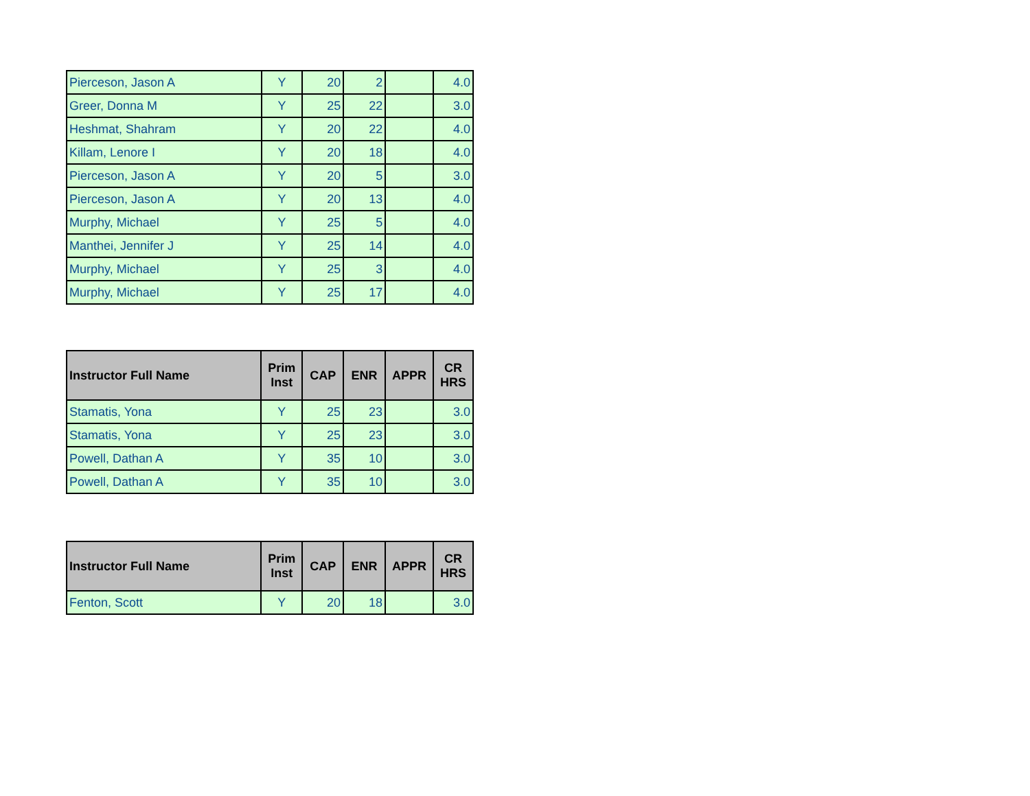| Pierceson, Jason A | Y | 20 | 2 | | 4.0 |
| Greer, Donna M | Y | 25 | 22 | | 3.0 |
| Heshmat, Shahram | Y | 20 | 22 | | 4.0 |
| Killam, Lenore I | Y | 20 | 18 | | 4.0 |
| Pierceson, Jason A | Y | 20 | 5 | | 3.0 |
| Pierceson, Jason A | Y | 20 | 13 | | 4.0 |
| Murphy, Michael | Y | 25 | 5 | | 4.0 |
| Manthei, Jennifer J | Y | 25 | 14 | | 4.0 |
| Murphy, Michael | Y | 25 | 3 | | 4.0 |
| Murphy, Michael | Y | 25 | 17 | | 4.0 |
| Instructor Full Name | Prim Inst | CAP | ENR | APPR | CR HRS |
| --- | --- | --- | --- | --- | --- |
| Stamatis, Yona | Y | 25 | 23 | | 3.0 |
| Stamatis, Yona | Y | 25 | 23 | | 3.0 |
| Powell, Dathan A | Y | 35 | 10 | | 3.0 |
| Powell, Dathan A | Y | 35 | 10 | | 3.0 |
| Instructor Full Name | Prim Inst | CAP | ENR | APPR | CR HRS |
| --- | --- | --- | --- | --- | --- |
| Fenton, Scott | Y | 20 | 18 | | 3.0 |